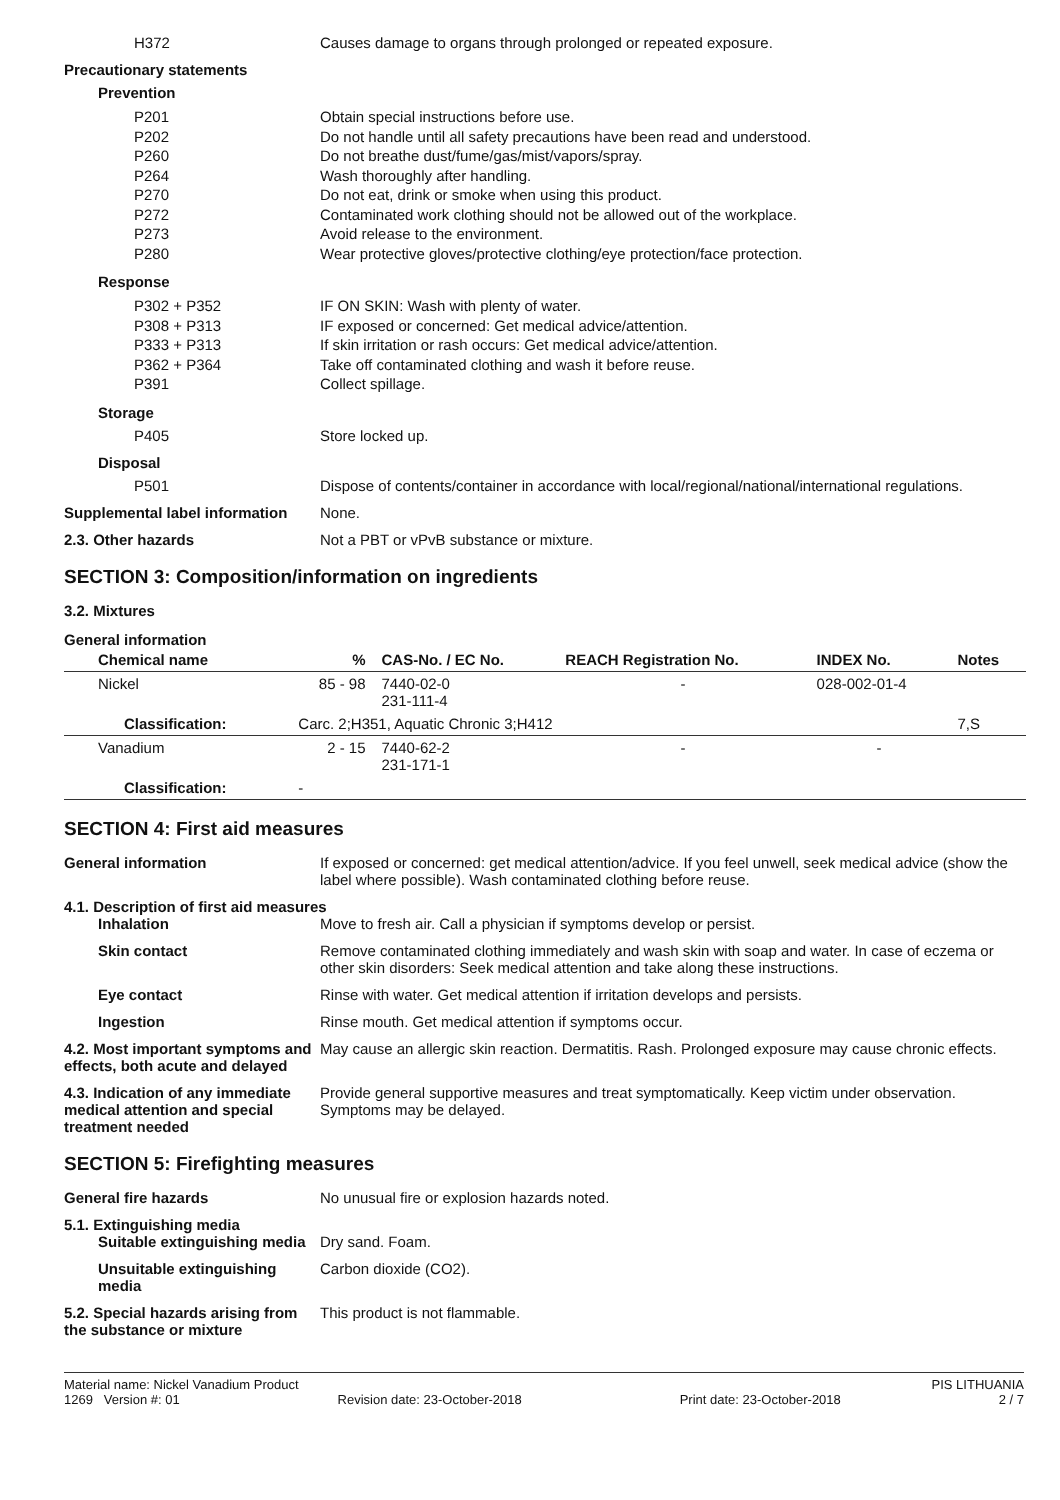H372 Causes damage to organs through prolonged or repeated exposure.
Precautionary statements
Prevention
P201
P202
P260
P264
P270
P272
P273
P280
Obtain special instructions before use.
Do not handle until all safety precautions have been read and understood.
Do not breathe dust/fume/gas/mist/vapors/spray.
Wash thoroughly after handling.
Do not eat, drink or smoke when using this product.
Contaminated work clothing should not be allowed out of the workplace.
Avoid release to the environment.
Wear protective gloves/protective clothing/eye protection/face protection.
Response
P302 + P352
P308 + P313
P333 + P313
P362 + P364
P391
IF ON SKIN: Wash with plenty of water.
IF exposed or concerned: Get medical advice/attention.
If skin irritation or rash occurs: Get medical advice/attention.
Take off contaminated clothing and wash it before reuse.
Collect spillage.
Storage
P405 Store locked up.
Disposal
P501 Dispose of contents/container in accordance with local/regional/national/international regulations.
Supplemental label information
None.
2.3. Other hazards Not a PBT or vPvB substance or mixture.
SECTION 3: Composition/information on ingredients
3.2. Mixtures
General information
| Chemical name | % | CAS-No. / EC No. | REACH Registration No. | INDEX No. | Notes |
| --- | --- | --- | --- | --- | --- |
| Nickel | 85 - 98 | 7440-02-0 231-111-4 | - | 028-002-01-4 | |
| Classification: | Carc. 2;H351, Aquatic Chronic 3;H412 | | | | 7,S |
| Vanadium | 2 - 15 | 7440-62-2 231-171-1 | - | - | |
| Classification: | - | | | | |
SECTION 4: First aid measures
General information If exposed or concerned: get medical attention/advice. If you feel unwell, seek medical advice (show the label where possible). Wash contaminated clothing before reuse.
4.1. Description of first aid measures
Inhalation Move to fresh air. Call a physician if symptoms develop or persist.
Skin contact Remove contaminated clothing immediately and wash skin with soap and water. In case of eczema or other skin disorders: Seek medical attention and take along these instructions.
Eye contact Rinse with water. Get medical attention if irritation develops and persists.
Ingestion Rinse mouth. Get medical attention if symptoms occur.
4.2. Most important symptoms and effects, both acute and delayed
May cause an allergic skin reaction. Dermatitis. Rash. Prolonged exposure may cause chronic effects.
4.3. Indication of any immediate medical attention and special treatment needed
Provide general supportive measures and treat symptomatically. Keep victim under observation. Symptoms may be delayed.
SECTION 5: Firefighting measures
General fire hazards No unusual fire or explosion hazards noted.
5.1. Extinguishing media
Suitable extinguishing media
Dry sand. Foam.
Unsuitable extinguishing media
Carbon dioxide (CO2).
5.2. Special hazards arising from the substance or mixture
This product is not flammable.
Material name: Nickel Vanadium Product PIS LITHUANIA
1269 Version #: 01 Revision date: 23-October-2018 Print date: 23-October-2018 2 / 7